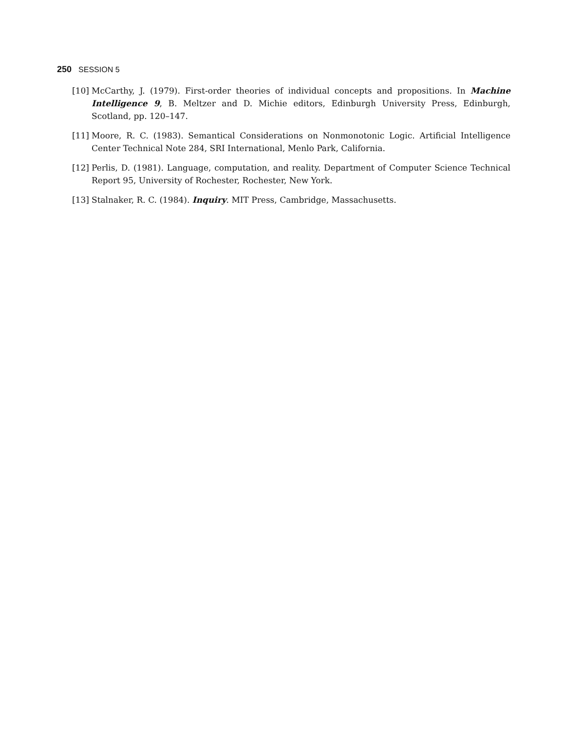250 SESSION 5
[10] McCarthy, J. (1979). First-order theories of individual concepts and propositions. In Machine Intelligence 9, B. Meltzer and D. Michie editors, Edinburgh University Press, Edinburgh, Scotland, pp. 120–147.
[11] Moore, R. C. (1983). Semantical Considerations on Nonmonotonic Logic. Artificial Intelligence Center Technical Note 284, SRI International, Menlo Park, California.
[12] Perlis, D. (1981). Language, computation, and reality. Department of Computer Science Technical Report 95, University of Rochester, Rochester, New York.
[13] Stalnaker, R. C. (1984). Inquiry. MIT Press, Cambridge, Massachusetts.